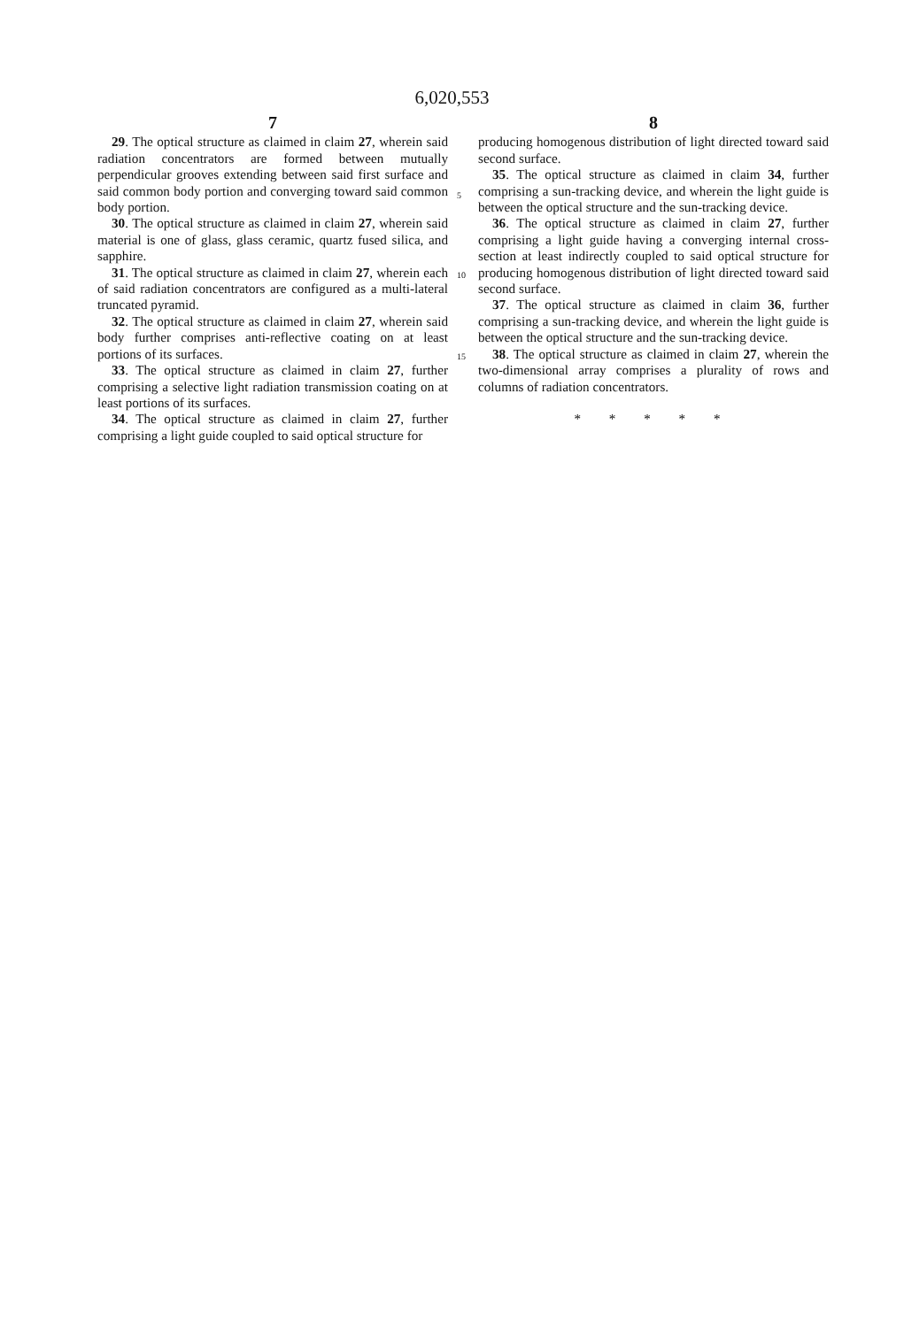6,020,553
7
29. The optical structure as claimed in claim 27, wherein said radiation concentrators are formed between mutually perpendicular grooves extending between said first surface and said common body portion and converging toward said common body portion.
30. The optical structure as claimed in claim 27, wherein said material is one of glass, glass ceramic, quartz fused silica, and sapphire.
31. The optical structure as claimed in claim 27, wherein each of said radiation concentrators are configured as a multi-lateral truncated pyramid.
32. The optical structure as claimed in claim 27, wherein said body further comprises anti-reflective coating on at least portions of its surfaces.
33. The optical structure as claimed in claim 27, further comprising a selective light radiation transmission coating on at least portions of its surfaces.
34. The optical structure as claimed in claim 27, further comprising a light guide coupled to said optical structure for
5
10
15
8
producing homogenous distribution of light directed toward said second surface.
35. The optical structure as claimed in claim 34, further comprising a sun-tracking device, and wherein the light guide is between the optical structure and the sun-tracking device.
36. The optical structure as claimed in claim 27, further comprising a light guide having a converging internal cross-section at least indirectly coupled to said optical structure for producing homogenous distribution of light directed toward said second surface.
37. The optical structure as claimed in claim 36, further comprising a sun-tracking device, and wherein the light guide is between the optical structure and the sun-tracking device.
38. The optical structure as claimed in claim 27, wherein the two-dimensional array comprises a plurality of rows and columns of radiation concentrators.
* * * * *